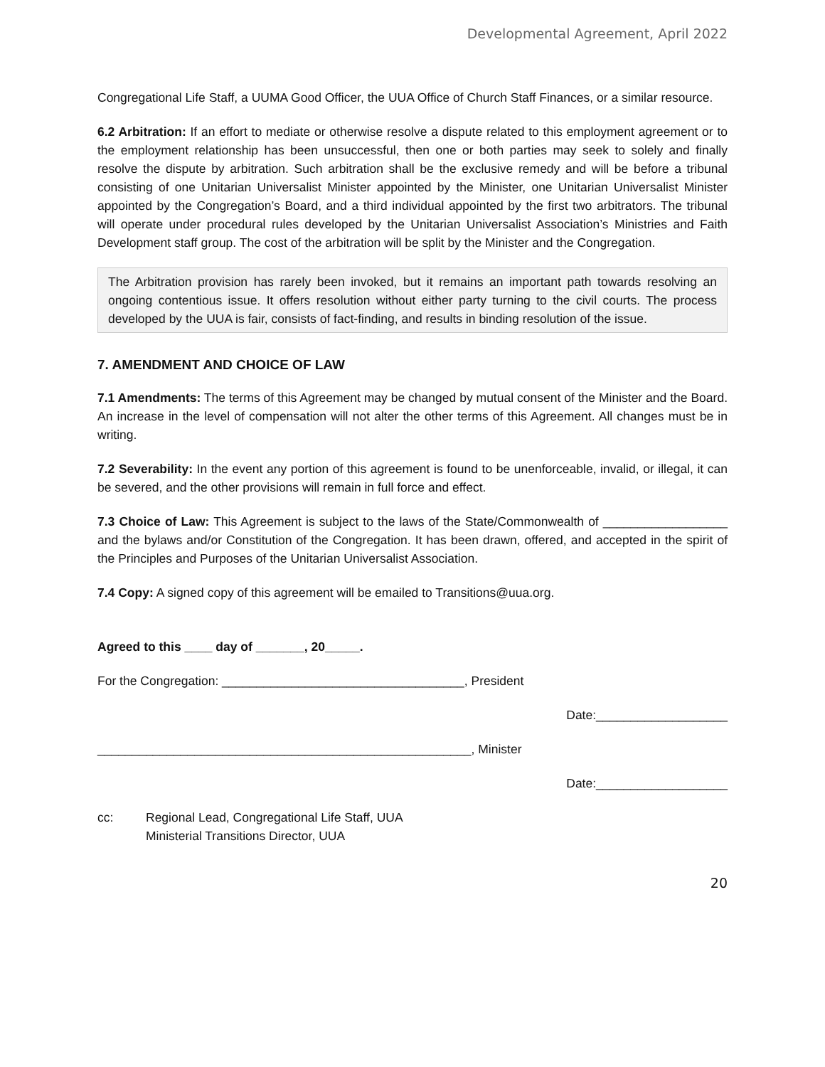Developmental Agreement, April 2022
Congregational Life Staff, a UUMA Good Officer, the UUA Office of Church Staff Finances, or a similar resource.
6.2 Arbitration: If an effort to mediate or otherwise resolve a dispute related to this employment agreement or to the employment relationship has been unsuccessful, then one or both parties may seek to solely and finally resolve the dispute by arbitration. Such arbitration shall be the exclusive remedy and will be before a tribunal consisting of one Unitarian Universalist Minister appointed by the Minister, one Unitarian Universalist Minister appointed by the Congregation’s Board, and a third individual appointed by the first two arbitrators. The tribunal will operate under procedural rules developed by the Unitarian Universalist Association’s Ministries and Faith Development staff group. The cost of the arbitration will be split by the Minister and the Congregation.
The Arbitration provision has rarely been invoked, but it remains an important path towards resolving an ongoing contentious issue. It offers resolution without either party turning to the civil courts. The process developed by the UUA is fair, consists of fact-finding, and results in binding resolution of the issue.
7. AMENDMENT AND CHOICE OF LAW
7.1 Amendments: The terms of this Agreement may be changed by mutual consent of the Minister and the Board. An increase in the level of compensation will not alter the other terms of this Agreement. All changes must be in writing.
7.2 Severability: In the event any portion of this agreement is found to be unenforceable, invalid, or illegal, it can be severed, and the other provisions will remain in full force and effect.
7.3 Choice of Law: This Agreement is subject to the laws of the State/Commonwealth of __________________ and the bylaws and/or Constitution of the Congregation. It has been drawn, offered, and accepted in the spirit of the Principles and Purposes of the Unitarian Universalist Association.
7.4 Copy: A signed copy of this agreement will be emailed to Transitions@uua.org.
Agreed to this ____ day of _______, 20_____.
For the Congregation: ___________________________________, President
Date:___________________
______________________________________________________, Minister
Date:___________________
cc: Regional Lead, Congregational Life Staff, UUA
Ministerial Transitions Director, UUA
20